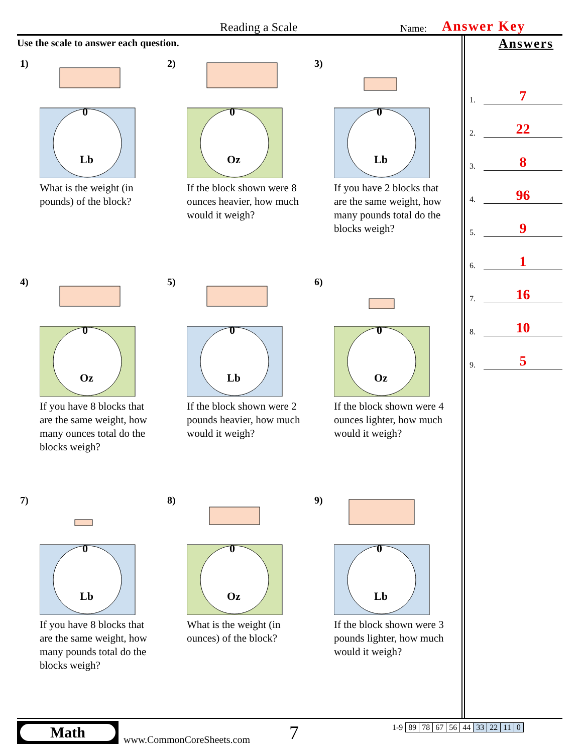Reading a Scale
Name:
Answer Key
Use the scale to answer each question.
1)
0
Lb
What is the weight (in pounds) of the block?
2)
0
Oz
If the block shown were 8 ounces heavier, how much would it weigh?
3)
0
Lb
If you have 2 blocks that are the same weight, how many pounds total do the blocks weigh?
4)
0
Oz
If you have 8 blocks that are the same weight, how many ounces total do the blocks weigh?
5)
0
Lb
If the block shown were 2 pounds heavier, how much would it weigh?
6)
0
Oz
If the block shown were 4 ounces lighter, how much would it weigh?
7)
0
Lb
If you have 8 blocks that are the same weight, how many pounds total do the blocks weigh?
8)
0
Oz
What is the weight (in ounces) of the block?
9)
0
Lb
If the block shown were 3 pounds lighter, how much would it weigh?
Answers
1. 7
2. 22
3. 8
4. 96
5. 9
6. 1
7. 16
8. 10
9. 5
Math
www.CommonCoreSheets.com
7
| 1-9 | 89 | 78 | 67 | 56 | 44 | 33 | 22 | 11 | 0 |